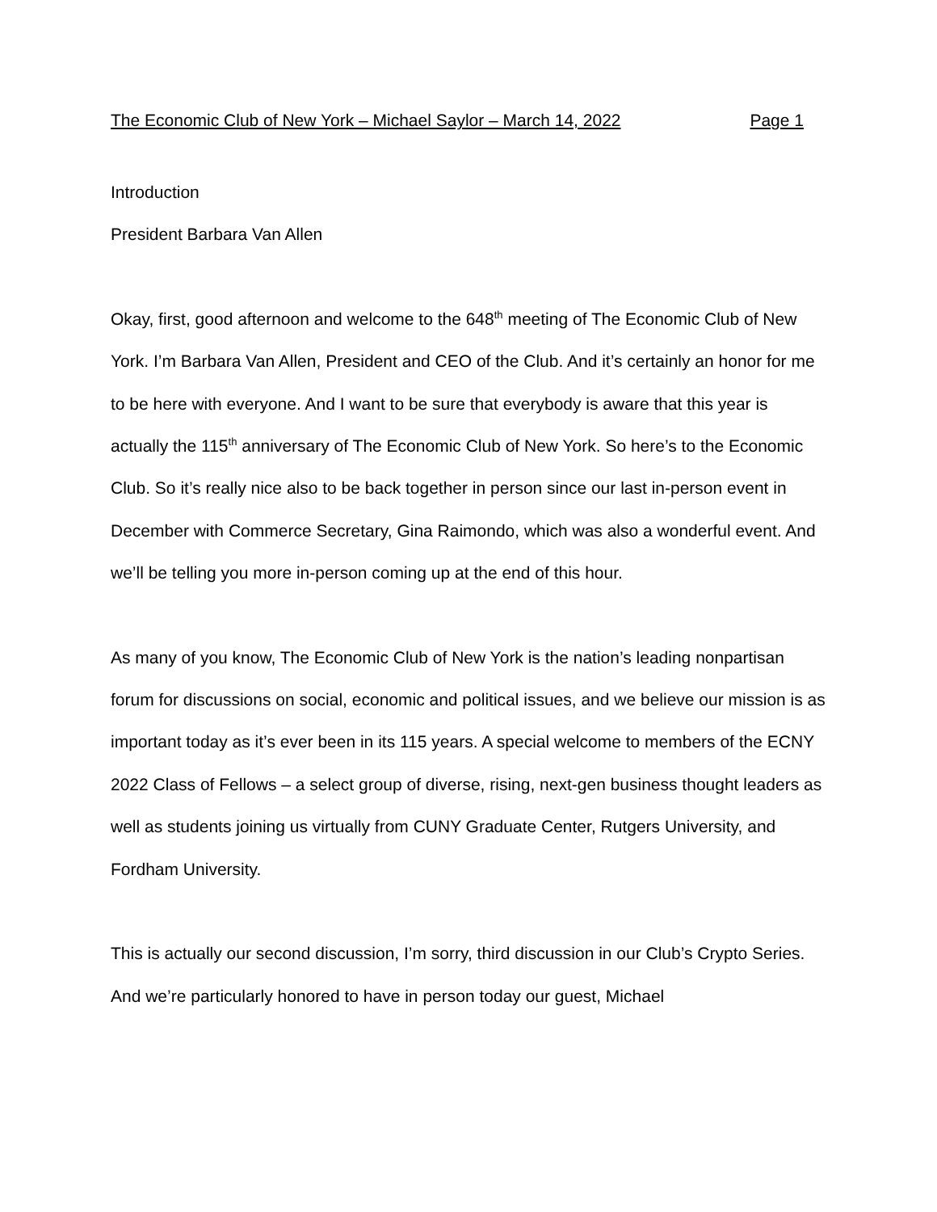The Economic Club of New York – Michael Saylor – March 14, 2022 Page 1
Introduction
President Barbara Van Allen
Okay, first, good afternoon and welcome to the 648<sup>th</sup> meeting of The Economic Club of New York. I’m Barbara Van Allen, President and CEO of the Club. And it’s certainly an honor for me to be here with everyone. And I want to be sure that everybody is aware that this year is actually the 115<sup>th</sup> anniversary of The Economic Club of New York. So here’s to the Economic Club. So it’s really nice also to be back together in person since our last in-person event in December with Commerce Secretary, Gina Raimondo, which was also a wonderful event. And we’ll be telling you more in-person coming up at the end of this hour.
As many of you know, The Economic Club of New York is the nation’s leading nonpartisan forum for discussions on social, economic and political issues, and we believe our mission is as important today as it’s ever been in its 115 years. A special welcome to members of the ECNY 2022 Class of Fellows – a select group of diverse, rising, next-gen business thought leaders as well as students joining us virtually from CUNY Graduate Center, Rutgers University, and Fordham University.
This is actually our second discussion, I’m sorry, third discussion in our Club’s Crypto Series. And we’re particularly honored to have in person today our guest, Michael